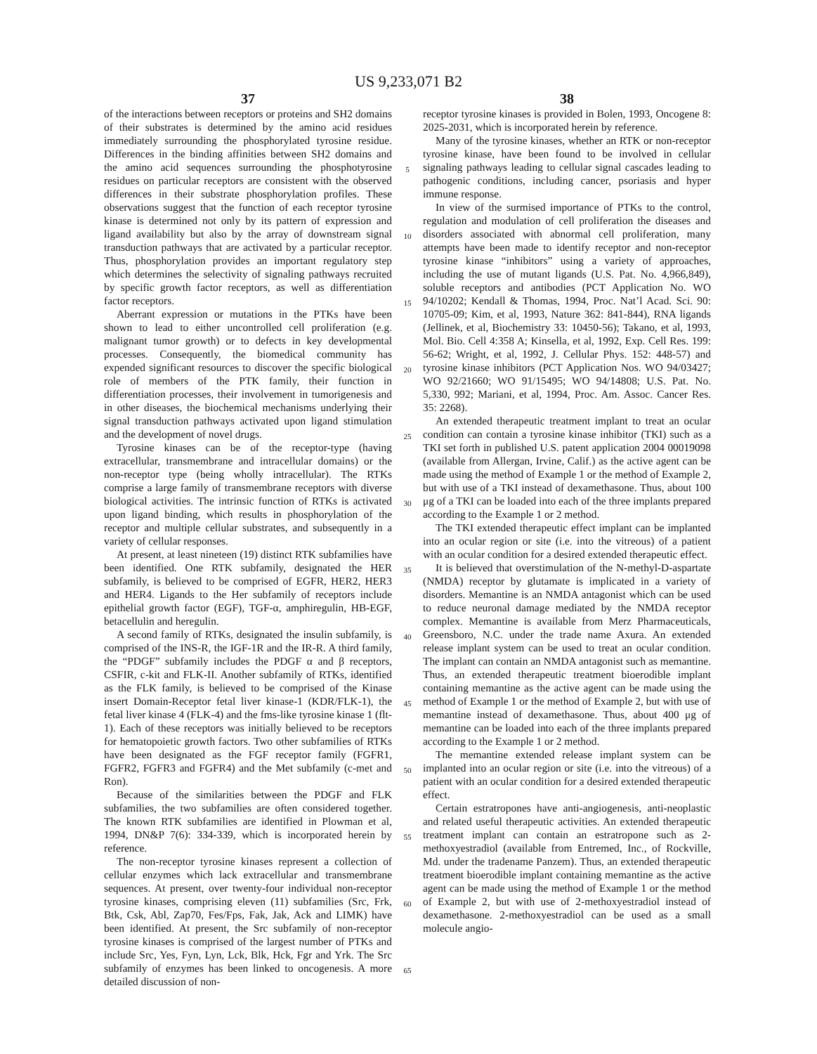US 9,233,071 B2
37
of the interactions between receptors or proteins and SH2 domains of their substrates is determined by the amino acid residues immediately surrounding the phosphorylated tyrosine residue. Differences in the binding affinities between SH2 domains and the amino acid sequences surrounding the phosphotyrosine residues on particular receptors are consistent with the observed differences in their substrate phosphorylation profiles. These observations suggest that the function of each receptor tyrosine kinase is determined not only by its pattern of expression and ligand availability but also by the array of downstream signal transduction pathways that are activated by a particular receptor. Thus, phosphorylation provides an important regulatory step which determines the selectivity of signaling pathways recruited by specific growth factor receptors, as well as differentiation factor receptors.
Aberrant expression or mutations in the PTKs have been shown to lead to either uncontrolled cell proliferation (e.g. malignant tumor growth) or to defects in key developmental processes. Consequently, the biomedical community has expended significant resources to discover the specific biological role of members of the PTK family, their function in differentiation processes, their involvement in tumorigenesis and in other diseases, the biochemical mechanisms underlying their signal transduction pathways activated upon ligand stimulation and the development of novel drugs.
Tyrosine kinases can be of the receptor-type (having extracellular, transmembrane and intracellular domains) or the non-receptor type (being wholly intracellular). The RTKs comprise a large family of transmembrane receptors with diverse biological activities. The intrinsic function of RTKs is activated upon ligand binding, which results in phosphorylation of the receptor and multiple cellular substrates, and subsequently in a variety of cellular responses.
At present, at least nineteen (19) distinct RTK subfamilies have been identified. One RTK subfamily, designated the HER subfamily, is believed to be comprised of EGFR, HER2, HER3 and HER4. Ligands to the Her subfamily of receptors include epithelial growth factor (EGF), TGF-α, amphiregulin, HB-EGF, betacellulin and heregulin.
A second family of RTKs, designated the insulin subfamily, is comprised of the INS-R, the IGF-1R and the IR-R. A third family, the “PDGF” subfamily includes the PDGF α and β receptors, CSFIR, c-kit and FLK-II. Another subfamily of RTKs, identified as the FLK family, is believed to be comprised of the Kinase insert Domain-Receptor fetal liver kinase-1 (KDR/FLK-1), the fetal liver kinase 4 (FLK-4) and the fms-like tyrosine kinase 1 (flt-1). Each of these receptors was initially believed to be receptors for hematopoietic growth factors. Two other subfamilies of RTKs have been designated as the FGF receptor family (FGFR1, FGFR2, FGFR3 and FGFR4) and the Met subfamily (c-met and Ron).
Because of the similarities between the PDGF and FLK subfamilies, the two subfamilies are often considered together. The known RTK subfamilies are identified in Plowman et al, 1994, DN&P 7(6): 334-339, which is incorporated herein by reference.
The non-receptor tyrosine kinases represent a collection of cellular enzymes which lack extracellular and transmembrane sequences. At present, over twenty-four individual non-receptor tyrosine kinases, comprising eleven (11) subfamilies (Src, Frk, Btk, Csk, Abl, Zap70, Fes/Fps, Fak, Jak, Ack and LIMK) have been identified. At present, the Src subfamily of non-receptor tyrosine kinases is comprised of the largest number of PTKs and include Src, Yes, Fyn, Lyn, Lck, Blk, Hck, Fgr and Yrk. The Src subfamily of enzymes has been linked to oncogenesis. A more detailed discussion of non-
5
10
15
20
25
30
35
40
45
50
55
60
65
38
receptor tyrosine kinases is provided in Bolen, 1993, Oncogene 8: 2025-2031, which is incorporated herein by reference.
Many of the tyrosine kinases, whether an RTK or non-receptor tyrosine kinase, have been found to be involved in cellular signaling pathways leading to cellular signal cascades leading to pathogenic conditions, including cancer, psoriasis and hyper immune response.
In view of the surmised importance of PTKs to the control, regulation and modulation of cell proliferation the diseases and disorders associated with abnormal cell proliferation, many attempts have been made to identify receptor and non-receptor tyrosine kinase “inhibitors” using a variety of approaches, including the use of mutant ligands (U.S. Pat. No. 4,966,849), soluble receptors and antibodies (PCT Application No. WO 94/10202; Kendall & Thomas, 1994, Proc. Nat’l Acad. Sci. 90: 10705-09; Kim, et al, 1993, Nature 362: 841-844), RNA ligands (Jellinek, et al, Biochemistry 33: 10450-56); Takano, et al, 1993, Mol. Bio. Cell 4:358 A; Kinsella, et al, 1992, Exp. Cell Res. 199: 56-62; Wright, et al, 1992, J. Cellular Phys. 152: 448-57) and tyrosine kinase inhibitors (PCT Application Nos. WO 94/03427; WO 92/21660; WO 91/15495; WO 94/14808; U.S. Pat. No. 5,330, 992; Mariani, et al, 1994, Proc. Am. Assoc. Cancer Res. 35: 2268).
An extended therapeutic treatment implant to treat an ocular condition can contain a tyrosine kinase inhibitor (TKI) such as a TKI set forth in published U.S. patent application 2004 00019098 (available from Allergan, Irvine, Calif.) as the active agent can be made using the method of Example 1 or the method of Example 2, but with use of a TKI instead of dexamethasone. Thus, about 100 μg of a TKI can be loaded into each of the three implants prepared according to the Example 1 or 2 method.
The TKI extended therapeutic effect implant can be implanted into an ocular region or site (i.e. into the vitreous) of a patient with an ocular condition for a desired extended therapeutic effect.
It is believed that overstimulation of the N-methyl-D-aspartate (NMDA) receptor by glutamate is implicated in a variety of disorders. Memantine is an NMDA antagonist which can be used to reduce neuronal damage mediated by the NMDA receptor complex. Memantine is available from Merz Pharmaceuticals, Greensboro, N.C. under the trade name Axura. An extended release implant system can be used to treat an ocular condition. The implant can contain an NMDA antagonist such as memantine. Thus, an extended therapeutic treatment bioerodible implant containing memantine as the active agent can be made using the method of Example 1 or the method of Example 2, but with use of memantine instead of dexamethasone. Thus, about 400 μg of memantine can be loaded into each of the three implants prepared according to the Example 1 or 2 method.
The memantine extended release implant system can be implanted into an ocular region or site (i.e. into the vitreous) of a patient with an ocular condition for a desired extended therapeutic effect.
Certain estratropones have anti-angiogenesis, anti-neoplastic and related useful therapeutic activities. An extended therapeutic treatment implant can contain an estratropone such as 2-methoxyestradiol (available from Entremed, Inc., of Rockville, Md. under the tradename Panzem). Thus, an extended therapeutic treatment bioerodible implant containing memantine as the active agent can be made using the method of Example 1 or the method of Example 2, but with use of 2-methoxyestradiol instead of dexamethasone. 2-methoxyestradiol can be used as a small molecule angio-